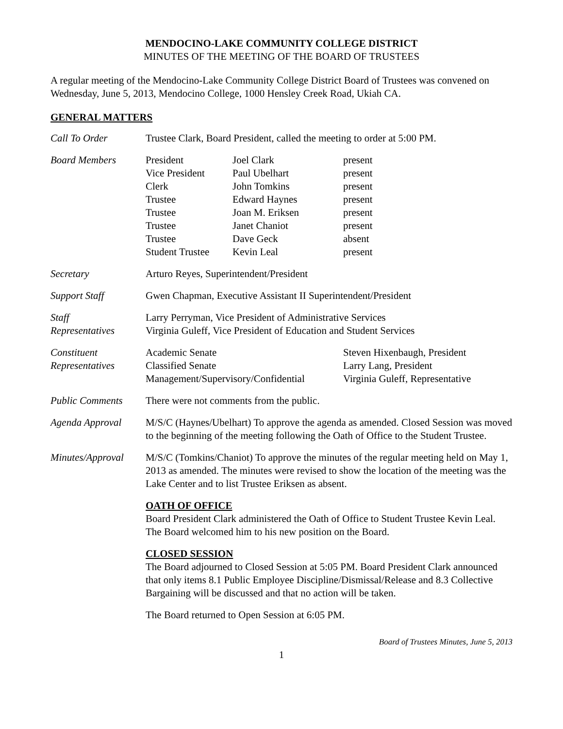MENDOCINO-LAKE COMMUNITY COLLEGE DISTRICT
MINUTES OF THE MEETING OF THE BOARD OF TRUSTEES
A regular meeting of the Mendocino-Lake Community College District Board of Trustees was convened on Wednesday, June 5, 2013, Mendocino College, 1000 Hensley Creek Road, Ukiah CA.
GENERAL MATTERS
Call To Order Trustee Clark, Board President, called the meeting to order at 5:00 PM.
Board Members President
Joel Clark
present
Vice President
Paul Ubelhart
present
Clerk
John Tomkins
present
Trustee
Edward Haynes
present
Trustee
Joan M. Eriksen
present
Trustee
Janet Chaniot
present
Trustee
Dave Geck
absent
Student Trustee
Kevin Leal
present
Secretary Arturo Reyes, Superintendent/President
Support Staff Gwen Chapman, Executive Assistant II Superintendent/President
Staff
Representatives
Larry Perryman, Vice President of Administrative Services
Virginia Guleff, Vice President of Education and Student Services
Constituent
Representatives
Academic Senate
Steven Hixenbaugh, President
Classified Senate
Larry Lang, President
Management/Supervisory/Confidential
Virginia Guleff, Representative
Public Comments There were not comments from the public.
Agenda Approval M/S/C (Haynes/Ubelhart) To approve the agenda as amended. Closed Session was moved to the beginning of the meeting following the Oath of Office to the Student Trustee.
Minutes/Approval
M/S/C (Tomkins/Chaniot) To approve the minutes of the regular meeting held on May 1, 2013 as amended. The minutes were revised to show the location of the meeting was the Lake Center and to list Trustee Eriksen as absent.
OATH OF OFFICE
Board President Clark administered the Oath of Office to Student Trustee Kevin Leal. The Board welcomed him to his new position on the Board.
CLOSED SESSION
The Board adjourned to Closed Session at 5:05 PM. Board President Clark announced that only items 8.1 Public Employee Discipline/Dismissal/Release and 8.3 Collective Bargaining will be discussed and that no action will be taken.
The Board returned to Open Session at 6:05 PM.
Board of Trustees Minutes, June 5, 2013
1